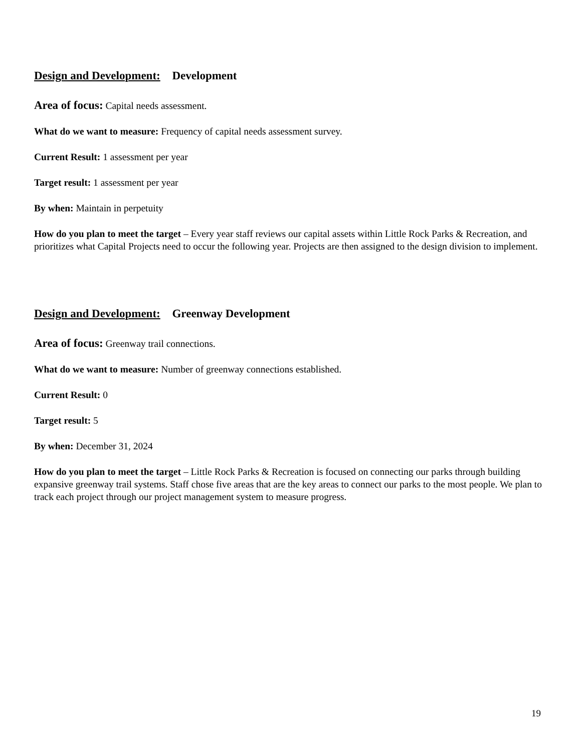Design and Development: Development
Area of focus: Capital needs assessment.
What do we want to measure: Frequency of capital needs assessment survey.
Current Result: 1 assessment per year
Target result: 1 assessment per year
By when: Maintain in perpetuity
How do you plan to meet the target – Every year staff reviews our capital assets within Little Rock Parks & Recreation, and prioritizes what Capital Projects need to occur the following year. Projects are then assigned to the design division to implement.
Design and Development: Greenway Development
Area of focus: Greenway trail connections.
What do we want to measure: Number of greenway connections established.
Current Result: 0
Target result: 5
By when: December 31, 2024
How do you plan to meet the target – Little Rock Parks & Recreation is focused on connecting our parks through building expansive greenway trail systems. Staff chose five areas that are the key areas to connect our parks to the most people. We plan to track each project through our project management system to measure progress.
19